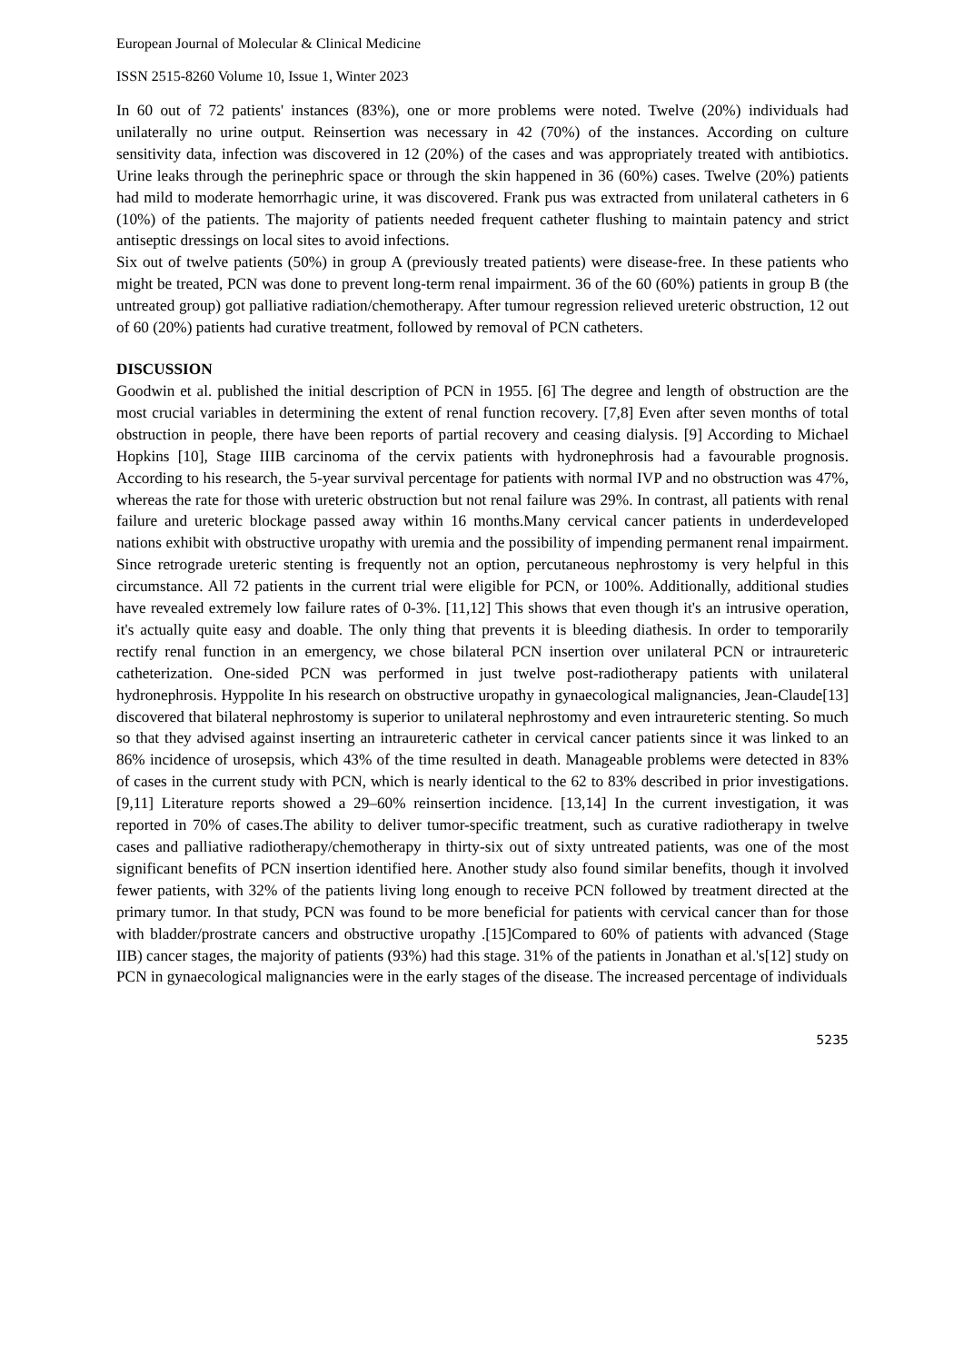European Journal of Molecular & Clinical Medicine
ISSN 2515-8260 Volume 10, Issue 1, Winter 2023
In 60 out of 72 patients' instances (83%), one or more problems were noted. Twelve (20%) individuals had unilaterally no urine output. Reinsertion was necessary in 42 (70%) of the instances. According on culture sensitivity data, infection was discovered in 12 (20%) of the cases and was appropriately treated with antibiotics. Urine leaks through the perinephric space or through the skin happened in 36 (60%) cases. Twelve (20%) patients had mild to moderate hemorrhagic urine, it was discovered. Frank pus was extracted from unilateral catheters in 6 (10%) of the patients. The majority of patients needed frequent catheter flushing to maintain patency and strict antiseptic dressings on local sites to avoid infections.
Six out of twelve patients (50%) in group A (previously treated patients) were disease-free. In these patients who might be treated, PCN was done to prevent long-term renal impairment. 36 of the 60 (60%) patients in group B (the untreated group) got palliative radiation/chemotherapy. After tumour regression relieved ureteric obstruction, 12 out of 60 (20%) patients had curative treatment, followed by removal of PCN catheters.
DISCUSSION
Goodwin et al. published the initial description of PCN in 1955. [6] The degree and length of obstruction are the most crucial variables in determining the extent of renal function recovery. [7,8] Even after seven months of total obstruction in people, there have been reports of partial recovery and ceasing dialysis. [9] According to Michael Hopkins [10], Stage IIIB carcinoma of the cervix patients with hydronephrosis had a favourable prognosis. According to his research, the 5-year survival percentage for patients with normal IVP and no obstruction was 47%, whereas the rate for those with ureteric obstruction but not renal failure was 29%. In contrast, all patients with renal failure and ureteric blockage passed away within 16 months.Many cervical cancer patients in underdeveloped nations exhibit with obstructive uropathy with uremia and the possibility of impending permanent renal impairment. Since retrograde ureteric stenting is frequently not an option, percutaneous nephrostomy is very helpful in this circumstance. All 72 patients in the current trial were eligible for PCN, or 100%. Additionally, additional studies have revealed extremely low failure rates of 0-3%. [11,12] This shows that even though it's an intrusive operation, it's actually quite easy and doable. The only thing that prevents it is bleeding diathesis. In order to temporarily rectify renal function in an emergency, we chose bilateral PCN insertion over unilateral PCN or intraureteric catheterization. One-sided PCN was performed in just twelve post-radiotherapy patients with unilateral hydronephrosis. Hyppolite In his research on obstructive uropathy in gynaecological malignancies, Jean-Claude[13] discovered that bilateral nephrostomy is superior to unilateral nephrostomy and even intraureteric stenting. So much so that they advised against inserting an intraureteric catheter in cervical cancer patients since it was linked to an 86% incidence of urosepsis, which 43% of the time resulted in death. Manageable problems were detected in 83% of cases in the current study with PCN, which is nearly identical to the 62 to 83% described in prior investigations. [9,11] Literature reports showed a 29–60% reinsertion incidence. [13,14] In the current investigation, it was reported in 70% of cases.The ability to deliver tumor-specific treatment, such as curative radiotherapy in twelve cases and palliative radiotherapy/chemotherapy in thirty-six out of sixty untreated patients, was one of the most significant benefits of PCN insertion identified here. Another study also found similar benefits, though it involved fewer patients, with 32% of the patients living long enough to receive PCN followed by treatment directed at the primary tumor. In that study, PCN was found to be more beneficial for patients with cervical cancer than for those with bladder/prostrate cancers and obstructive uropathy .[15]Compared to 60% of patients with advanced (Stage IIB) cancer stages, the majority of patients (93%) had this stage. 31% of the patients in Jonathan et al.'s[12] study on PCN in gynaecological malignancies were in the early stages of the disease. The increased percentage of individuals
5235